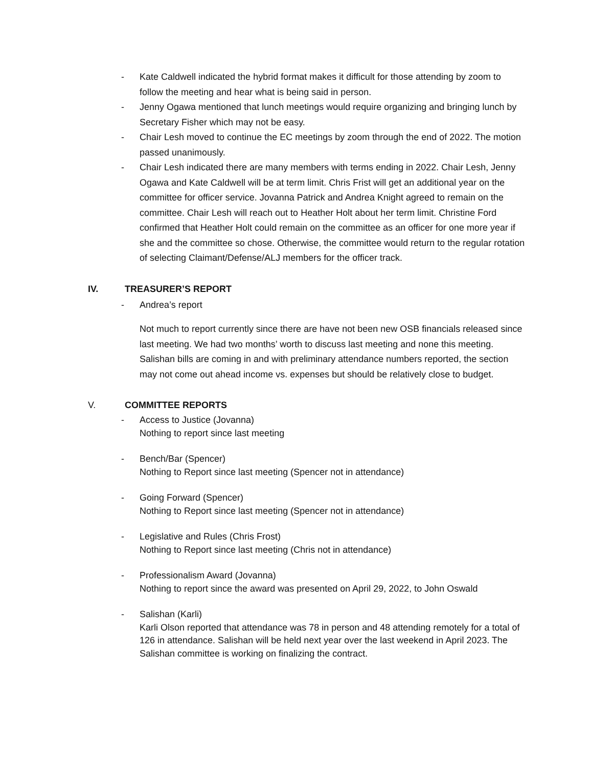- Kate Caldwell indicated the hybrid format makes it difficult for those attending by zoom to follow the meeting and hear what is being said in person.
- Jenny Ogawa mentioned that lunch meetings would require organizing and bringing lunch by Secretary Fisher which may not be easy.
- Chair Lesh moved to continue the EC meetings by zoom through the end of 2022. The motion passed unanimously.
- Chair Lesh indicated there are many members with terms ending in 2022. Chair Lesh, Jenny Ogawa and Kate Caldwell will be at term limit. Chris Frist will get an additional year on the committee for officer service. Jovanna Patrick and Andrea Knight agreed to remain on the committee. Chair Lesh will reach out to Heather Holt about her term limit. Christine Ford confirmed that Heather Holt could remain on the committee as an officer for one more year if she and the committee so chose. Otherwise, the committee would return to the regular rotation of selecting Claimant/Defense/ALJ members for the officer track.
IV. TREASURER’S REPORT
- Andrea’s report
Not much to report currently since there are have not been new OSB financials released since last meeting. We had two months’ worth to discuss last meeting and none this meeting. Salishan bills are coming in and with preliminary attendance numbers reported, the section may not come out ahead income vs. expenses but should be relatively close to budget.
V. COMMITTEE REPORTS
- Access to Justice (Jovanna)
Nothing to report since last meeting
- Bench/Bar (Spencer)
Nothing to Report since last meeting (Spencer not in attendance)
- Going Forward (Spencer)
Nothing to Report since last meeting (Spencer not in attendance)
- Legislative and Rules (Chris Frost)
Nothing to Report since last meeting (Chris not in attendance)
- Professionalism Award (Jovanna)
Nothing to report since the award was presented on April 29, 2022, to John Oswald
- Salishan (Karli)
Karli Olson reported that attendance was 78 in person and 48 attending remotely for a total of 126 in attendance. Salishan will be held next year over the last weekend in April 2023. The Salishan committee is working on finalizing the contract.